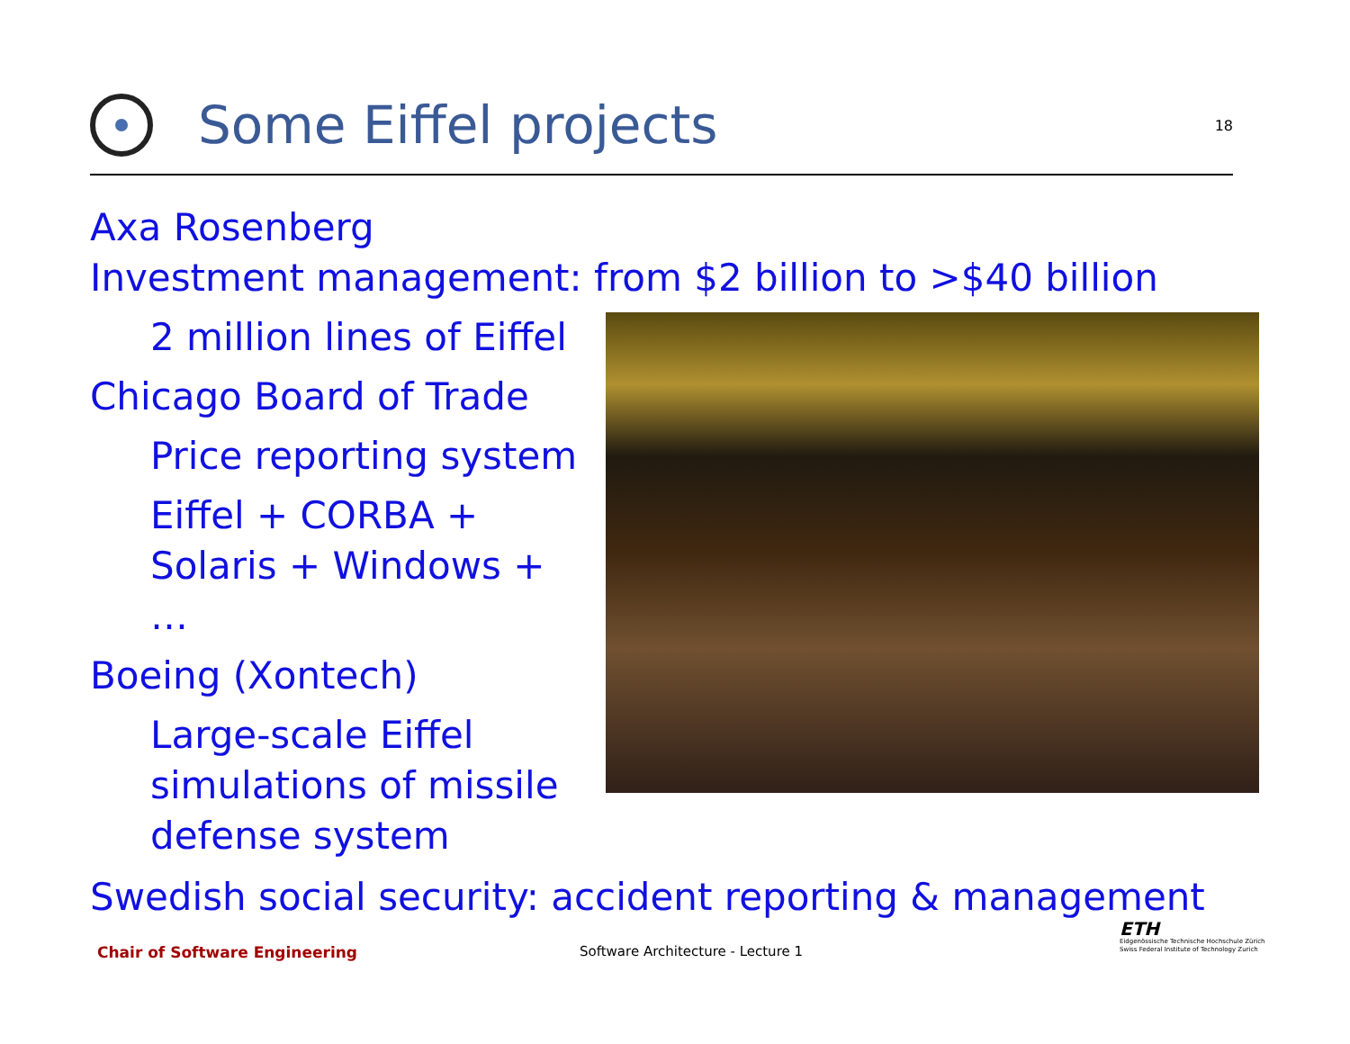Some Eiffel projects
18
Axa Rosenberg
Investment management: from $2 billion to >$40 billion
2 million lines of Eiffel
Chicago Board of Trade
Price reporting system
Eiffel + CORBA + Solaris + Windows + …
Boeing (Xontech)
Large-scale Eiffel simulations of missile defense system
Swedish social security: accident reporting & management
Chair of Software Engineering
Software Architecture - Lecture 1
ETH
Eidgenössische Technische Hochschule Zürich
Swiss Federal Institute of Technology Zurich